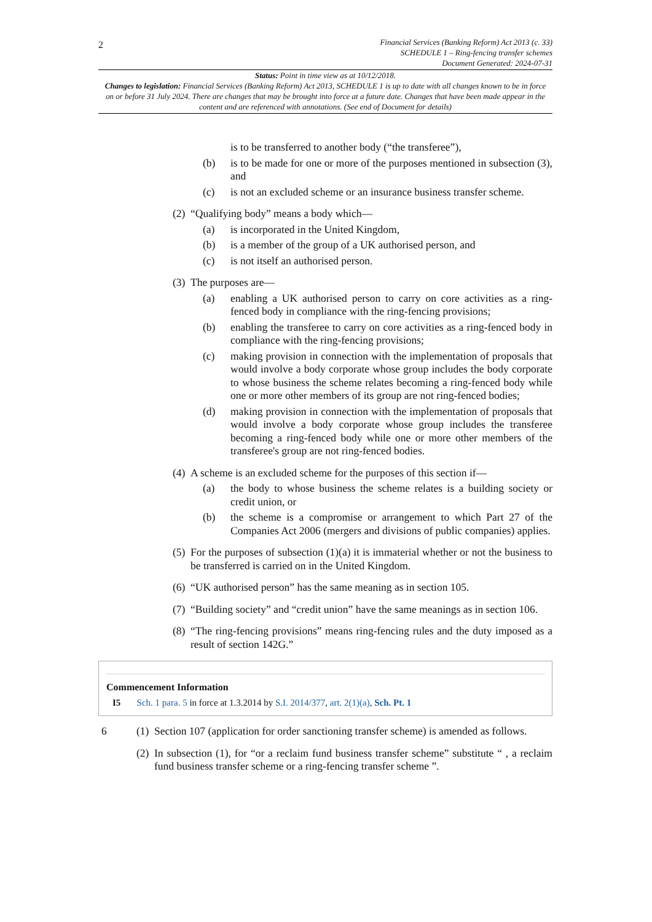2
Financial Services (Banking Reform) Act 2013 (c. 33)
SCHEDULE 1 – Ring-fencing transfer schemes
Document Generated: 2024-07-31
Status: Point in time view as at 10/12/2018.
Changes to legislation: Financial Services (Banking Reform) Act 2013, SCHEDULE 1 is up to date with all changes known to be in force on or before 31 July 2024. There are changes that may be brought into force at a future date. Changes that have been made appear in the content and are referenced with annotations. (See end of Document for details)
is to be transferred to another body (“the transferee”),
(b) is to be made for one or more of the purposes mentioned in subsection (3), and
(c) is not an excluded scheme or an insurance business transfer scheme.
(2) “Qualifying body” means a body which—
(a) is incorporated in the United Kingdom,
(b) is a member of the group of a UK authorised person, and
(c) is not itself an authorised person.
(3) The purposes are—
(a) enabling a UK authorised person to carry on core activities as a ring-fenced body in compliance with the ring-fencing provisions;
(b) enabling the transferee to carry on core activities as a ring-fenced body in compliance with the ring-fencing provisions;
(c) making provision in connection with the implementation of proposals that would involve a body corporate whose group includes the body corporate to whose business the scheme relates becoming a ring-fenced body while one or more other members of its group are not ring-fenced bodies;
(d) making provision in connection with the implementation of proposals that would involve a body corporate whose group includes the transferee becoming a ring-fenced body while one or more other members of the transferee's group are not ring-fenced bodies.
(4) A scheme is an excluded scheme for the purposes of this section if—
(a) the body to whose business the scheme relates is a building society or credit union, or
(b) the scheme is a compromise or arrangement to which Part 27 of the Companies Act 2006 (mergers and divisions of public companies) applies.
(5) For the purposes of subsection (1)(a) it is immaterial whether or not the business to be transferred is carried on in the United Kingdom.
(6) “UK authorised person” has the same meaning as in section 105.
(7) “Building society” and “credit union” have the same meanings as in section 106.
(8) “The ring-fencing provisions” means ring-fencing rules and the duty imposed as a result of section 142G.”
Commencement Information
I5 Sch. 1 para. 5 in force at 1.3.2014 by S.I. 2014/377, art. 2(1)(a), Sch. Pt. 1
6 (1) Section 107 (application for order sanctioning transfer scheme) is amended as follows.
(2) In subsection (1), for “or a reclaim fund business transfer scheme” substitute “ , a reclaim fund business transfer scheme or a ring-fencing transfer scheme ”.